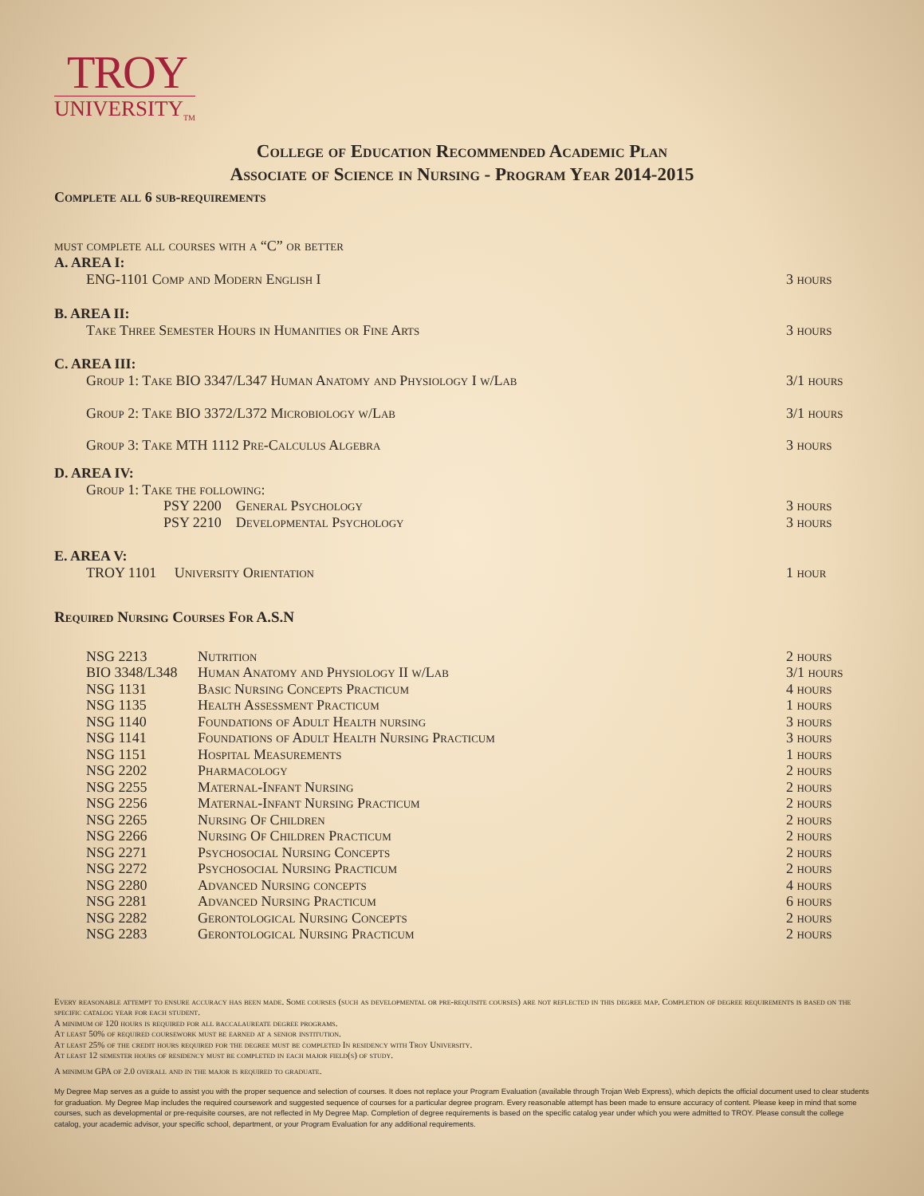TROY
UNIVERSITY<sub>TM</sub>
College of Education Recommended Academic Plan
Associate of Science in Nursing - Program Year 2014-2015
Complete all 6 sub-requirements
must complete all courses with a “C” or better
A. AREA I:
| ENG-1101 Comp and Modern English I | 3 hours |
B. AREA II:
| Take Three Semester Hours in Humanities or Fine Arts | 3 hours |
C. AREA III:
| Group 1: Take BIO 3347/L347 Human Anatomy and Physiology I w/Lab | 3/1 hours |
| Group 2: Take BIO 3372/L372 Microbiology w/Lab | 3/1 hours |
| Group 3: Take MTH 1112 Pre-Calculus Algebra | 3 hours |
D. AREA IV:
| Group 1: Take the following: | |
| PSY 2200 General Psychology | 3 hours |
| PSY 2210 Developmental Psychology | 3 hours |
E. AREA V:
| TROY 1101 University Orientation | 1 hour |
Required Nursing Courses For A.S.N
| NSG 2213 | Nutrition | 2 hours |
| BIO 3348/L348 | Human Anatomy and Physiology II w/Lab | 3/1 hours |
| NSG 1131 | Basic Nursing Concepts Practicum | 4 hours |
| NSG 1135 | Health Assessment Practicum | 1 hours |
| NSG 1140 | Foundations of Adult Health nursing | 3 hours |
| NSG 1141 | Foundations of Adult Health Nursing Practicum | 3 hours |
| NSG 1151 | Hospital Measurements | 1 hours |
| NSG 2202 | Pharmacology | 2 hours |
| NSG 2255 | Maternal-Infant Nursing | 2 hours |
| NSG 2256 | Maternal-Infant Nursing Practicum | 2 hours |
| NSG 2265 | Nursing Of Children | 2 hours |
| NSG 2266 | Nursing Of Children Practicum | 2 hours |
| NSG 2271 | Psychosocial Nursing Concepts | 2 hours |
| NSG 2272 | Psychosocial Nursing Practicum | 2 hours |
| NSG 2280 | Advanced Nursing concepts | 4 hours |
| NSG 2281 | Advanced Nursing Practicum | 6 hours |
| NSG 2282 | Gerontological Nursing Concepts | 2 hours |
| NSG 2283 | Gerontological Nursing Practicum | 2 hours |
Every reasonable attempt to ensure accuracy has been made. Some courses (such as developmental or pre-requisite courses) are not reflected in this degree map. Completion of degree requirements is based on the specific catalog year for each student.
A minimum of 120 hours is required for all baccalaureate degree programs.
At least 50% of required coursework must be earned at a senior institution.
At least 25% of the credit hours required for the degree must be completed In residency with Troy University.
At least 12 semester hours of residency must be completed in each major field(s) of study.
A minimum GPA of 2.0 overall and in the major is required to graduate.
My Degree Map serves as a guide to assist you with the proper sequence and selection of courses. It does not replace your Program Evaluation (available through Trojan Web Express), which depicts the official document used to clear students for graduation. My Degree Map includes the required coursework and suggested sequence of courses for a particular degree program. Every reasonable attempt has been made to ensure accuracy of content. Please keep in mind that some courses, such as developmental or pre-requisite courses, are not reflected in My Degree Map. Completion of degree requirements is based on the specific catalog year under which you were admitted to TROY. Please consult the college catalog, your academic advisor, your specific school, department, or your Program Evaluation for any additional requirements.